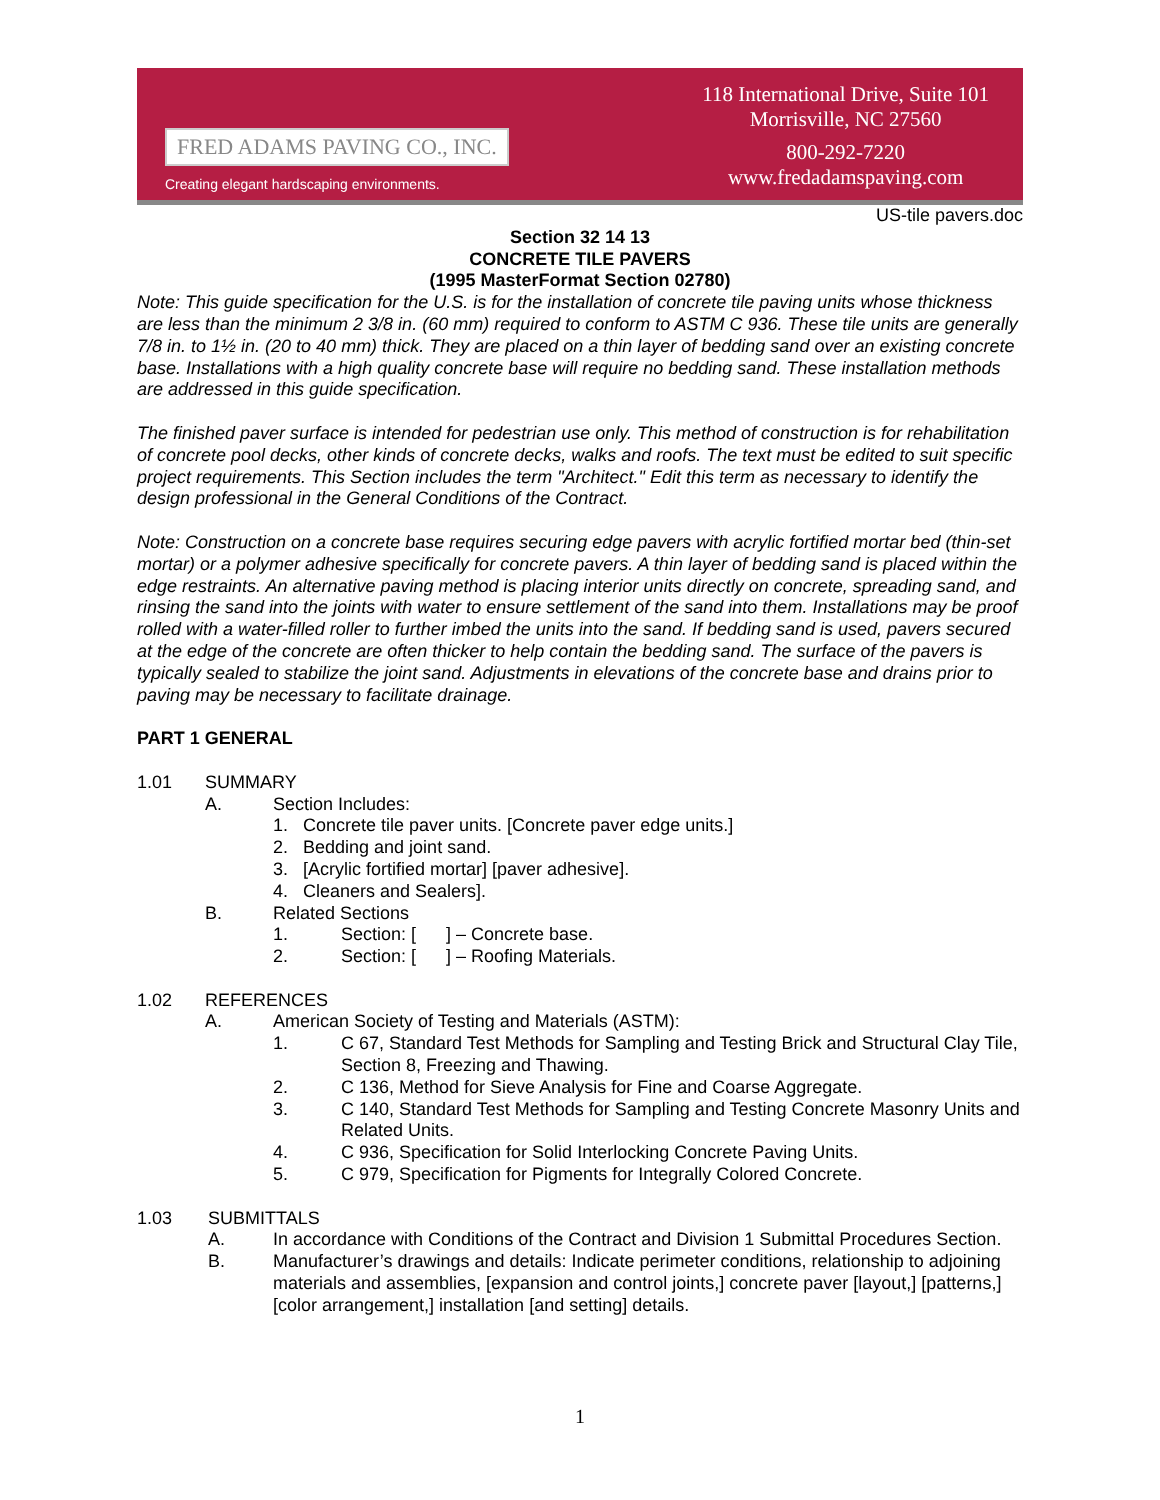FRED ADAMS PAVING CO., INC.
Creating elegant hardscaping environments.
118 International Drive, Suite 101
Morrisville, NC 27560
800-292-7220
www.fredadamspaving.com
US-tile pavers.doc
Section 32 14 13
CONCRETE TILE PAVERS
(1995 MasterFormat Section 02780)
Note: This guide specification for the U.S. is for the installation of concrete tile paving units whose thickness are less than the minimum 2 3/8 in. (60 mm) required to conform to ASTM C 936. These tile units are generally 7/8 in. to 1½ in. (20 to 40 mm) thick. They are placed on a thin layer of bedding sand over an existing concrete base. Installations with a high quality concrete base will require no bedding sand. These installation methods are addressed in this guide specification.
The finished paver surface is intended for pedestrian use only. This method of construction is for rehabilitation of concrete pool decks, other kinds of concrete decks, walks and roofs. The text must be edited to suit specific project requirements. This Section includes the term "Architect." Edit this term as necessary to identify the design professional in the General Conditions of the Contract.
Note: Construction on a concrete base requires securing edge pavers with acrylic fortified mortar bed (thin-set mortar) or a polymer adhesive specifically for concrete pavers. A thin layer of bedding sand is placed within the edge restraints. An alternative paving method is placing interior units directly on concrete, spreading sand, and rinsing the sand into the joints with water to ensure settlement of the sand into them. Installations may be proof rolled with a water-filled roller to further imbed the units into the sand. If bedding sand is used, pavers secured at the edge of the concrete are often thicker to help contain the bedding sand. The surface of the pavers is typically sealed to stabilize the joint sand. Adjustments in elevations of the concrete base and drains prior to paving may be necessary to facilitate drainage.
PART 1 GENERAL
1.01 SUMMARY
A. Section Includes:
1. Concrete tile paver units. [Concrete paver edge units.]
2. Bedding and joint sand.
3. [Acrylic fortified mortar] [paver adhesive].
4. Cleaners and Sealers].
B. Related Sections
1. Section: [ ] – Concrete base.
2. Section: [ ] – Roofing Materials.
1.02 REFERENCES
A. American Society of Testing and Materials (ASTM):
1. C 67, Standard Test Methods for Sampling and Testing Brick and Structural Clay Tile, Section 8, Freezing and Thawing.
2. C 136, Method for Sieve Analysis for Fine and Coarse Aggregate.
3. C 140, Standard Test Methods for Sampling and Testing Concrete Masonry Units and Related Units.
4. C 936, Specification for Solid Interlocking Concrete Paving Units.
5. C 979, Specification for Pigments for Integrally Colored Concrete.
1.03 SUBMITTALS
A. In accordance with Conditions of the Contract and Division 1 Submittal Procedures Section.
B. Manufacturer’s drawings and details: Indicate perimeter conditions, relationship to adjoining materials and assemblies, [expansion and control joints,] concrete paver [layout,] [patterns,] [color arrangement,] installation [and setting] details.
1